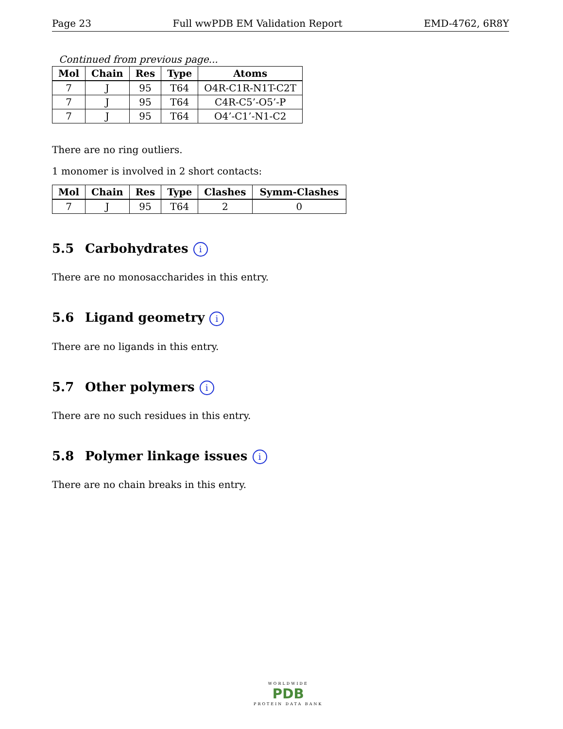Page 23 Full wwPDB EM Validation Report EMD-4762, 6R8Y
Continued from previous page...
| Mol | Chain | Res | Type | Atoms |
| --- | --- | --- | --- | --- |
| 7 | J | 95 | T64 | O4R-C1R-N1T-C2T |
| 7 | J | 95 | T64 | C4R-C5’-O5’-P |
| 7 | J | 95 | T64 | O4’-C1’-N1-C2 |
There are no ring outliers.
1 monomer is involved in 2 short contacts:
| Mol | Chain | Res | Type | Clashes | Symm-Clashes |
| --- | --- | --- | --- | --- | --- |
| 7 | J | 95 | T64 | 2 | 0 |
5.5 Carbohydrates i
There are no monosaccharides in this entry.
5.6 Ligand geometry i
There are no ligands in this entry.
5.7 Other polymers i
There are no such residues in this entry.
5.8 Polymer linkage issues i
There are no chain breaks in this entry.
WORLDWIDE
PDB
PROTEIN DATA BANK